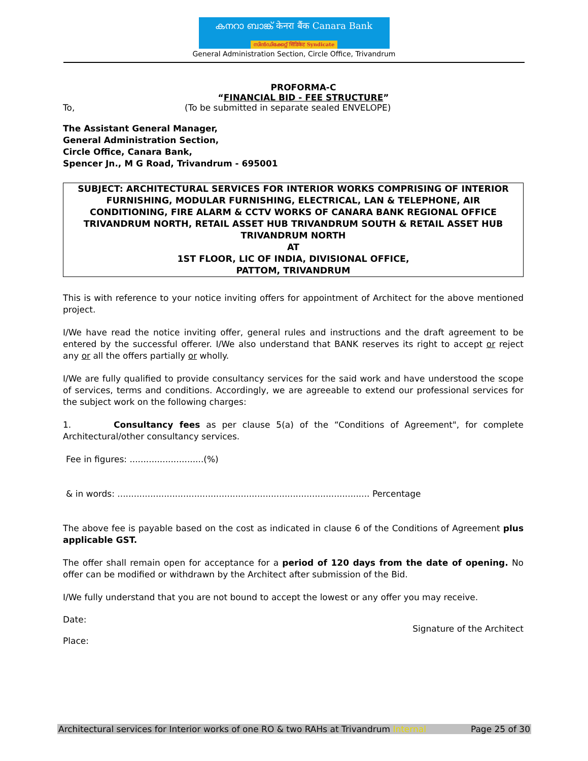കനറാ ബാങ്ക് केनरा बैंक Canara Bank
സിൻഡിക്കേറ്റ് सिंडिकेट Syndicate
General Administration Section, Circle Office, Trivandrum
PROFORMA-C
“FINANCIAL BID - FEE STRUCTURE”
To, (To be submitted in separate sealed ENVELOPE)
The Assistant General Manager,
General Administration Section,
Circle Office, Canara Bank,
Spencer Jn., M G Road, Trivandrum - 695001
SUBJECT: ARCHITECTURAL SERVICES FOR INTERIOR WORKS COMPRISING OF INTERIOR FURNISHING, MODULAR FURNISHING, ELECTRICAL, LAN & TELEPHONE, AIR CONDITIONING, FIRE ALARM & CCTV WORKS OF CANARA BANK REGIONAL OFFICE TRIVANDRUM NORTH, RETAIL ASSET HUB TRIVANDRUM SOUTH & RETAIL ASSET HUB TRIVANDRUM NORTH
AT
1ST FLOOR, LIC OF INDIA, DIVISIONAL OFFICE,
PATTOM, TRIVANDRUM
This is with reference to your notice inviting offers for appointment of Architect for the above mentioned project.
I/We have read the notice inviting offer, general rules and instructions and the draft agreement to be entered by the successful offerer. I/We also understand that BANK reserves its right to accept or reject any or all the offers partially or wholly.
I/We are fully qualified to provide consultancy services for the said work and have understood the scope of services, terms and conditions. Accordingly, we are agreeable to extend our professional services for the subject work on the following charges:
1. Consultancy fees as per clause 5(a) of the “Conditions of Agreement", for complete Architectural/other consultancy services.
Fee in figures: ...........................(%)
& in words: ............................................................................................ Percentage
The above fee is payable based on the cost as indicated in clause 6 of the Conditions of Agreement plus applicable GST.
The offer shall remain open for acceptance for a period of 120 days from the date of opening. No offer can be modified or withdrawn by the Architect after submission of the Bid.
I/We fully understand that you are not bound to accept the lowest or any offer you may receive.
Date:
Signature of the Architect
Place:
Architectural services for Interior works of one RO & two RAHs at Trivandrum Internal Page 25 of 30